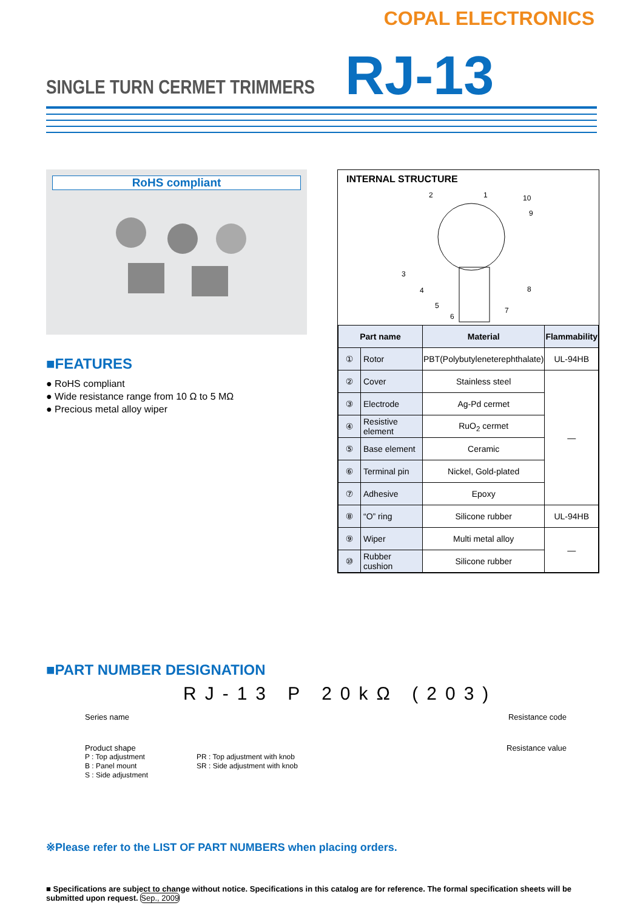COPAL ELECTRONICS
SINGLE TURN CERMET TRIMMERS
RJ-13
RoHS compliant
■FEATURES
● RoHS compliant
● Wide resistance range from 10 Ω to 5 MΩ
● Precious metal alloy wiper
INTERNAL STRUCTURE
2
1
10
9
3
4
5
6
7
8
| Part name | | Material | Flammability |
| --- | --- | --- | --- |
| ① | Rotor | PBT(Polybutyleneterephthalate) | UL-94HB |
| ② | Cover | Stainless steel | — |
| ③ | Electrode | Ag-Pd cermet | |
| ④ | Resistive element | RuO<sub>2</sub> cermet | |
| ⑤ | Base element | Ceramic | |
| ⑥ | Terminal pin | Nickel, Gold-plated | |
| ⑦ | Adhesive | Epoxy | |
| ⑧ | “O” ring | Silicone rubber | UL-94HB |
| ⑨ | Wiper | Multi metal alloy | — |
| ⑩ | Rubber cushion | Silicone rubber | |
■PART NUMBER DESIGNATION
RJ-13 P 20kΩ (203)
Series name Resistance code
Product shape Resistance value
P : Top adjustment
B : Panel mount
S : Side adjustment
PR : Top adjustment with knob
SR : Side adjustment with knob
※Please refer to the LIST OF PART NUMBERS when placing orders.
■ Specifications are subject to change without notice. Specifications in this catalog are for reference. The formal specification sheets will be submitted upon request. Sep., 2009